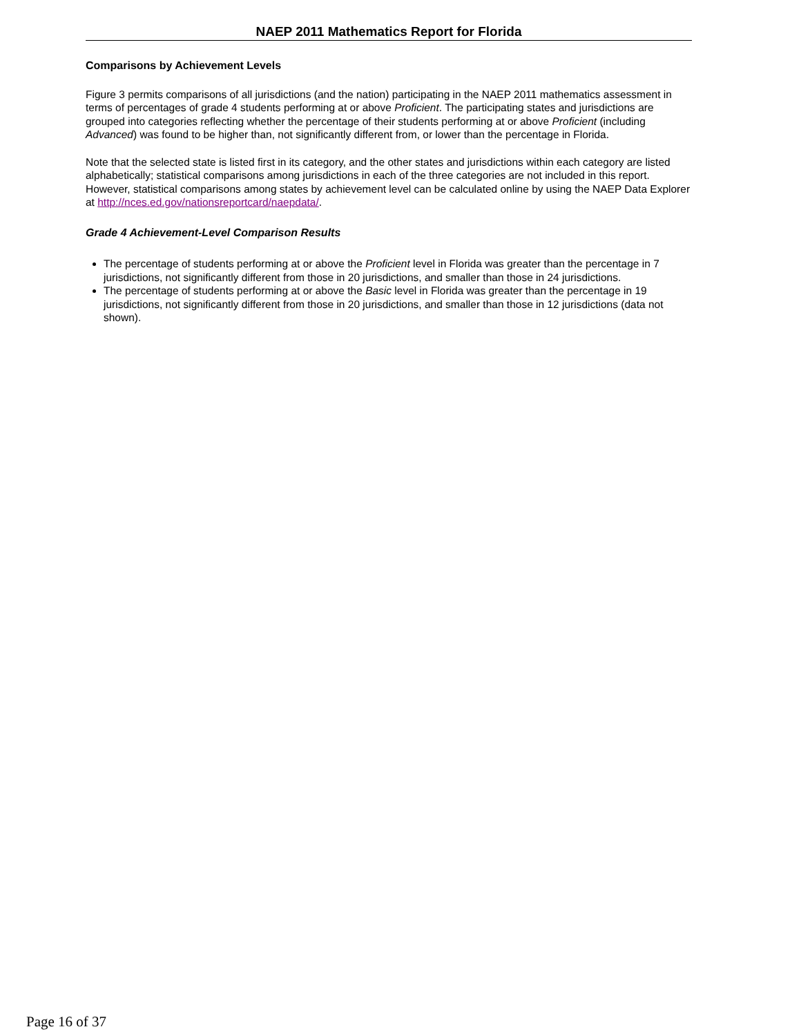NAEP 2011 Mathematics Report for Florida
Comparisons by Achievement Levels
Figure 3 permits comparisons of all jurisdictions (and the nation) participating in the NAEP 2011 mathematics assessment in terms of percentages of grade 4 students performing at or above Proficient. The participating states and jurisdictions are grouped into categories reflecting whether the percentage of their students performing at or above Proficient (including Advanced) was found to be higher than, not significantly different from, or lower than the percentage in Florida.
Note that the selected state is listed first in its category, and the other states and jurisdictions within each category are listed alphabetically; statistical comparisons among jurisdictions in each of the three categories are not included in this report. However, statistical comparisons among states by achievement level can be calculated online by using the NAEP Data Explorer at http://nces.ed.gov/nationsreportcard/naepdata/.
Grade 4 Achievement-Level Comparison Results
The percentage of students performing at or above the Proficient level in Florida was greater than the percentage in 7 jurisdictions, not significantly different from those in 20 jurisdictions, and smaller than those in 24 jurisdictions.
The percentage of students performing at or above the Basic level in Florida was greater than the percentage in 19 jurisdictions, not significantly different from those in 20 jurisdictions, and smaller than those in 12 jurisdictions (data not shown).
Page 16 of 37